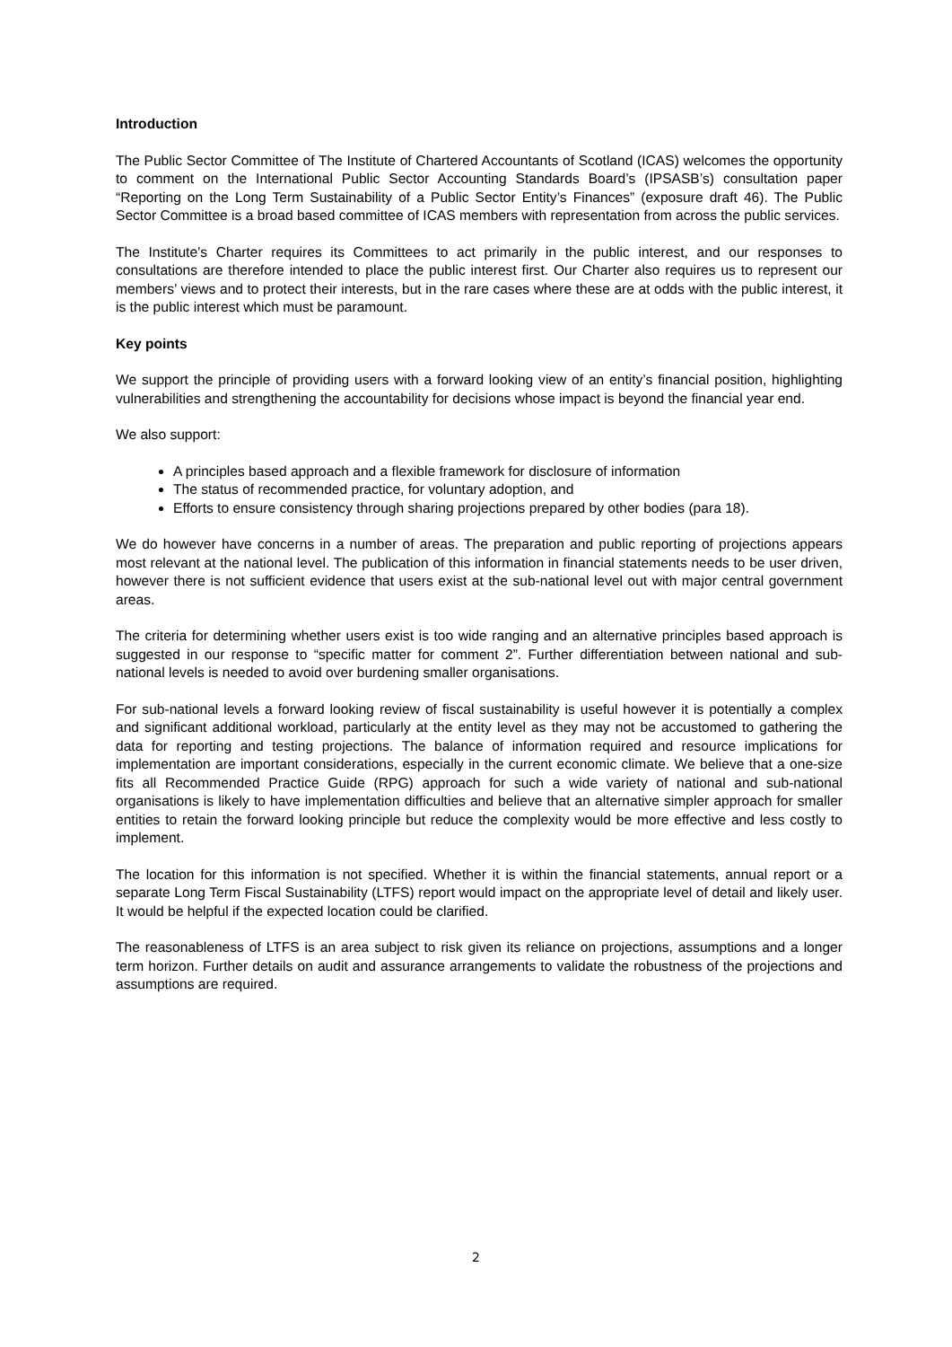Introduction
The Public Sector Committee of The Institute of Chartered Accountants of Scotland (ICAS) welcomes the opportunity to comment on the International Public Sector Accounting Standards Board’s (IPSASB’s) consultation paper “Reporting on the Long Term Sustainability of a Public Sector Entity’s Finances” (exposure draft 46). The Public Sector Committee is a broad based committee of ICAS members with representation from across the public services.
The Institute’s Charter requires its Committees to act primarily in the public interest, and our responses to consultations are therefore intended to place the public interest first. Our Charter also requires us to represent our members’ views and to protect their interests, but in the rare cases where these are at odds with the public interest, it is the public interest which must be paramount.
Key points
We support the principle of providing users with a forward looking view of an entity’s financial position, highlighting vulnerabilities and strengthening the accountability for decisions whose impact is beyond the financial year end.
We also support:
A principles based approach and a flexible framework for disclosure of information
The status of recommended practice, for voluntary adoption, and
Efforts to ensure consistency through sharing projections prepared by other bodies (para 18).
We do however have concerns in a number of areas. The preparation and public reporting of projections appears most relevant at the national level. The publication of this information in financial statements needs to be user driven, however there is not sufficient evidence that users exist at the sub-national level out with major central government areas.
The criteria for determining whether users exist is too wide ranging and an alternative principles based approach is suggested in our response to “specific matter for comment 2”. Further differentiation between national and sub-national levels is needed to avoid over burdening smaller organisations.
For sub-national levels a forward looking review of fiscal sustainability is useful however it is potentially a complex and significant additional workload, particularly at the entity level as they may not be accustomed to gathering the data for reporting and testing projections. The balance of information required and resource implications for implementation are important considerations, especially in the current economic climate. We believe that a one-size fits all Recommended Practice Guide (RPG) approach for such a wide variety of national and sub-national organisations is likely to have implementation difficulties and believe that an alternative simpler approach for smaller entities to retain the forward looking principle but reduce the complexity would be more effective and less costly to implement.
The location for this information is not specified. Whether it is within the financial statements, annual report or a separate Long Term Fiscal Sustainability (LTFS) report would impact on the appropriate level of detail and likely user. It would be helpful if the expected location could be clarified.
The reasonableness of LTFS is an area subject to risk given its reliance on projections, assumptions and a longer term horizon. Further details on audit and assurance arrangements to validate the robustness of the projections and assumptions are required.
2